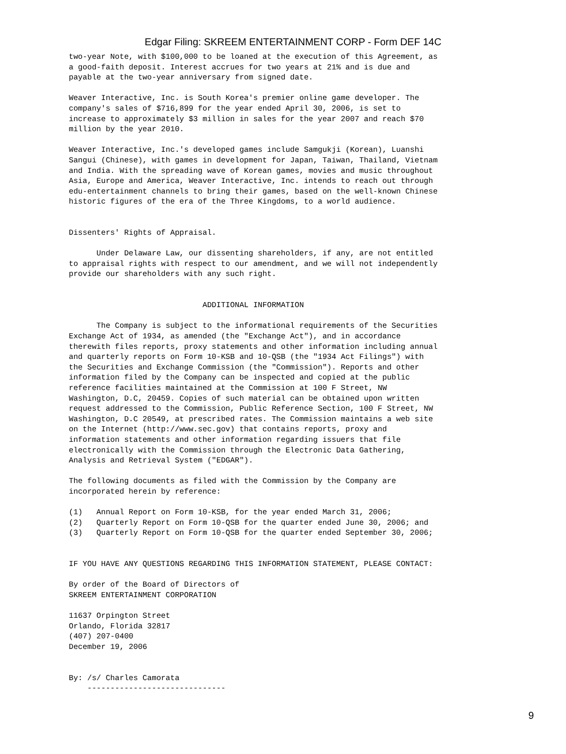Edgar Filing: SKREEM ENTERTAINMENT CORP - Form DEF 14C
two-year Note, with $100,000 to be loaned at the execution of this Agreement, as
a good-faith deposit. Interest accrues for two years at 21% and is due and
payable at the two-year anniversary from signed date.

Weaver Interactive, Inc. is South Korea's premier online game developer. The
company's sales of $716,899 for the year ended April 30, 2006, is set to
increase to approximately $3 million in sales for the year 2007 and reach $70
million by the year 2010.

Weaver Interactive, Inc.'s developed games include Samgukji (Korean), Luanshi
Sangui (Chinese), with games in development for Japan, Taiwan, Thailand, Vietnam
and India. With the spreading wave of Korean games, movies and music throughout
Asia, Europe and America, Weaver Interactive, Inc. intends to reach out through
edu-entertainment channels to bring their games, based on the well-known Chinese
historic figures of the era of the Three Kingdoms, to a world audience.


Dissenters' Rights of Appraisal.

      Under Delaware Law, our dissenting shareholders, if any, are not entitled
to appraisal rights with respect to our amendment, and we will not independently
provide our shareholders with any such right.


                             ADDITIONAL INFORMATION

      The Company is subject to the informational requirements of the Securities
Exchange Act of 1934, as amended (the "Exchange Act"), and in accordance
therewith files reports, proxy statements and other information including annual
and quarterly reports on Form 10-KSB and 10-QSB (the "1934 Act Filings") with
the Securities and Exchange Commission (the "Commission"). Reports and other
information filed by the Company can be inspected and copied at the public
reference facilities maintained at the Commission at 100 F Street, NW
Washington, D.C, 20459. Copies of such material can be obtained upon written
request addressed to the Commission, Public Reference Section, 100 F Street, NW
Washington, D.C 20549, at prescribed rates. The Commission maintains a web site
on the Internet (http://www.sec.gov) that contains reports, proxy and
information statements and other information regarding issuers that file
electronically with the Commission through the Electronic Data Gathering,
Analysis and Retrieval System ("EDGAR").

The following documents as filed with the Commission by the Company are
incorporated herein by reference:

(1)   Annual Report on Form 10-KSB, for the year ended March 31, 2006;
(2)   Quarterly Report on Form 10-QSB for the quarter ended June 30, 2006; and
(3)   Quarterly Report on Form 10-QSB for the quarter ended September 30, 2006;


IF YOU HAVE ANY QUESTIONS REGARDING THIS INFORMATION STATEMENT, PLEASE CONTACT:

By order of the Board of Directors of
SKREEM ENTERTAINMENT CORPORATION

11637 Orpington Street
Orlando, Florida 32817
(407) 207-0400
December 19, 2006


By: /s/ Charles Camorata
    ------------------------------
9